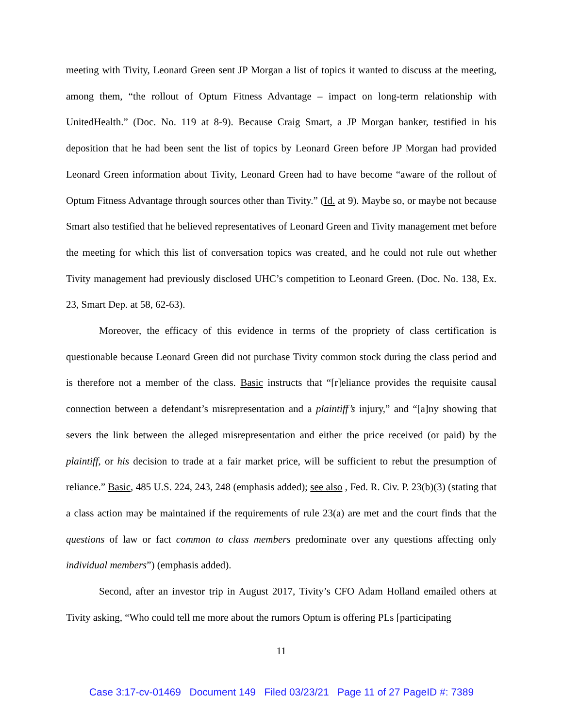meeting with Tivity, Leonard Green sent JP Morgan a list of topics it wanted to discuss at the meeting, among them, “the rollout of Optum Fitness Advantage – impact on long-term relationship with UnitedHealth.” (Doc. No. 119 at 8-9). Because Craig Smart, a JP Morgan banker, testified in his deposition that he had been sent the list of topics by Leonard Green before JP Morgan had provided Leonard Green information about Tivity, Leonard Green had to have become “aware of the rollout of Optum Fitness Advantage through sources other than Tivity.” (Id. at 9). Maybe so, or maybe not because Smart also testified that he believed representatives of Leonard Green and Tivity management met before the meeting for which this list of conversation topics was created, and he could not rule out whether Tivity management had previously disclosed UHC’s competition to Leonard Green. (Doc. No. 138, Ex. 23, Smart Dep. at 58, 62-63).
Moreover, the efficacy of this evidence in terms of the propriety of class certification is questionable because Leonard Green did not purchase Tivity common stock during the class period and is therefore not a member of the class. Basic instructs that “[r]eliance provides the requisite causal connection between a defendant’s misrepresentation and a plaintiff’s injury,” and “[a]ny showing that severs the link between the alleged misrepresentation and either the price received (or paid) by the plaintiff, or his decision to trade at a fair market price, will be sufficient to rebut the presumption of reliance.” Basic, 485 U.S. 224, 243, 248 (emphasis added); see also , Fed. R. Civ. P. 23(b)(3) (stating that a class action may be maintained if the requirements of rule 23(a) are met and the court finds that the questions of law or fact common to class members predominate over any questions affecting only individual members”) (emphasis added).
Second, after an investor trip in August 2017, Tivity’s CFO Adam Holland emailed others at Tivity asking, “Who could tell me more about the rumors Optum is offering PLs [participating
11
Case 3:17-cv-01469 Document 149 Filed 03/23/21 Page 11 of 27 PageID #: 7389